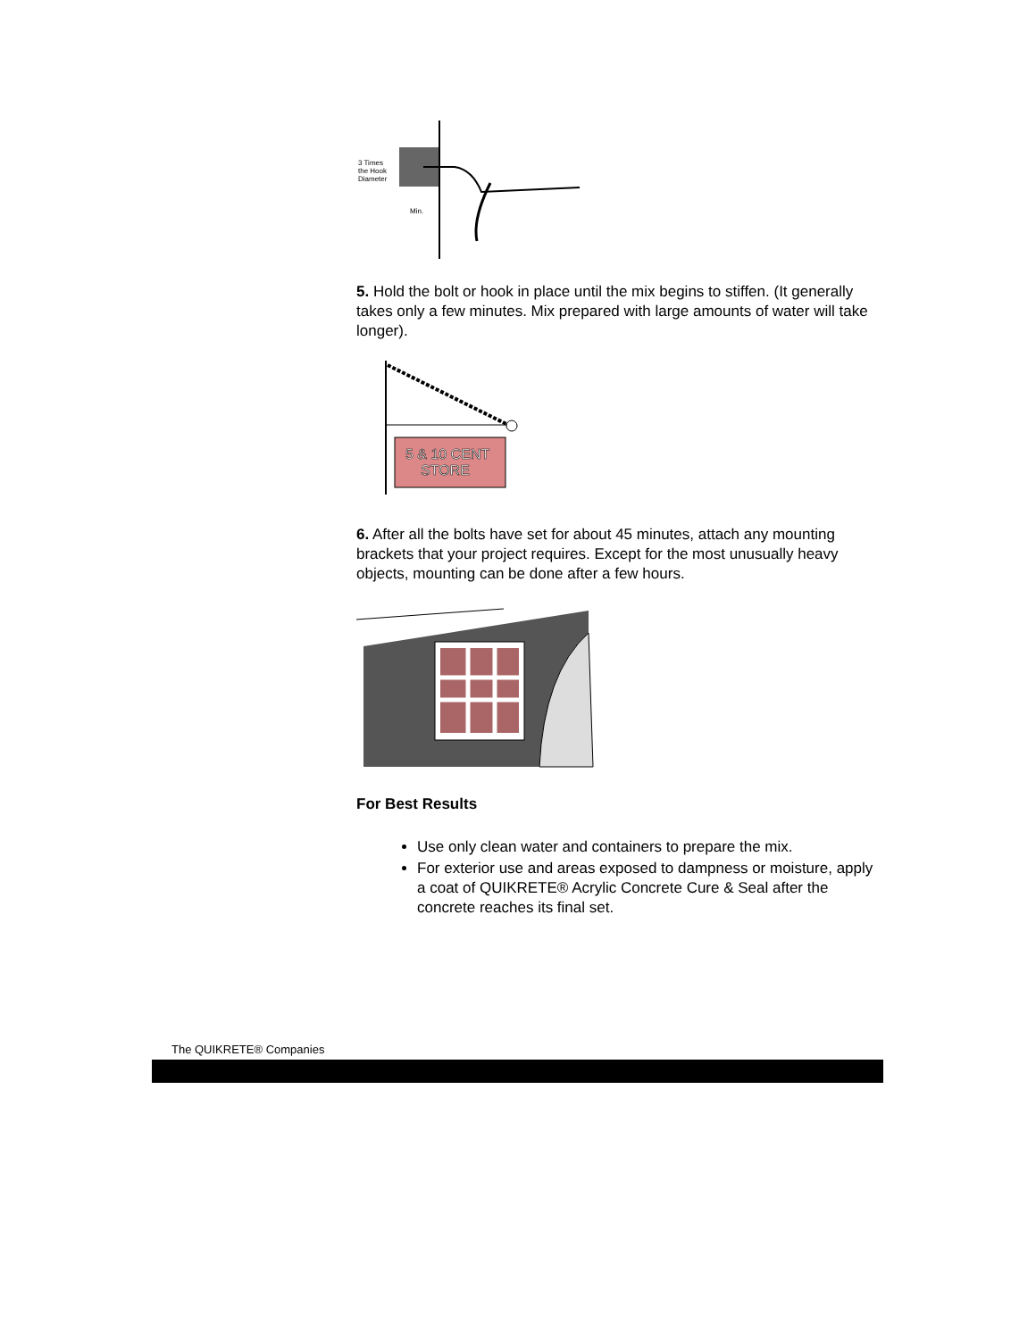3 Times
the Hook
Diameter
Min.
5. Hold the bolt or hook in place until the mix begins to stiffen. (It generally takes only a few minutes. Mix prepared with large amounts of water will take longer).
5 & 10 CENT
STORE
6. After all the bolts have set for about 45 minutes, attach any mounting brackets that your project requires. Except for the most unusually heavy objects, mounting can be done after a few hours.
For Best Results
Use only clean water and containers to prepare the mix.
For exterior use and areas exposed to dampness or moisture, apply a coat of QUIKRETE® Acrylic Concrete Cure & Seal after the concrete reaches its final set.
The QUIKRETE® Companies